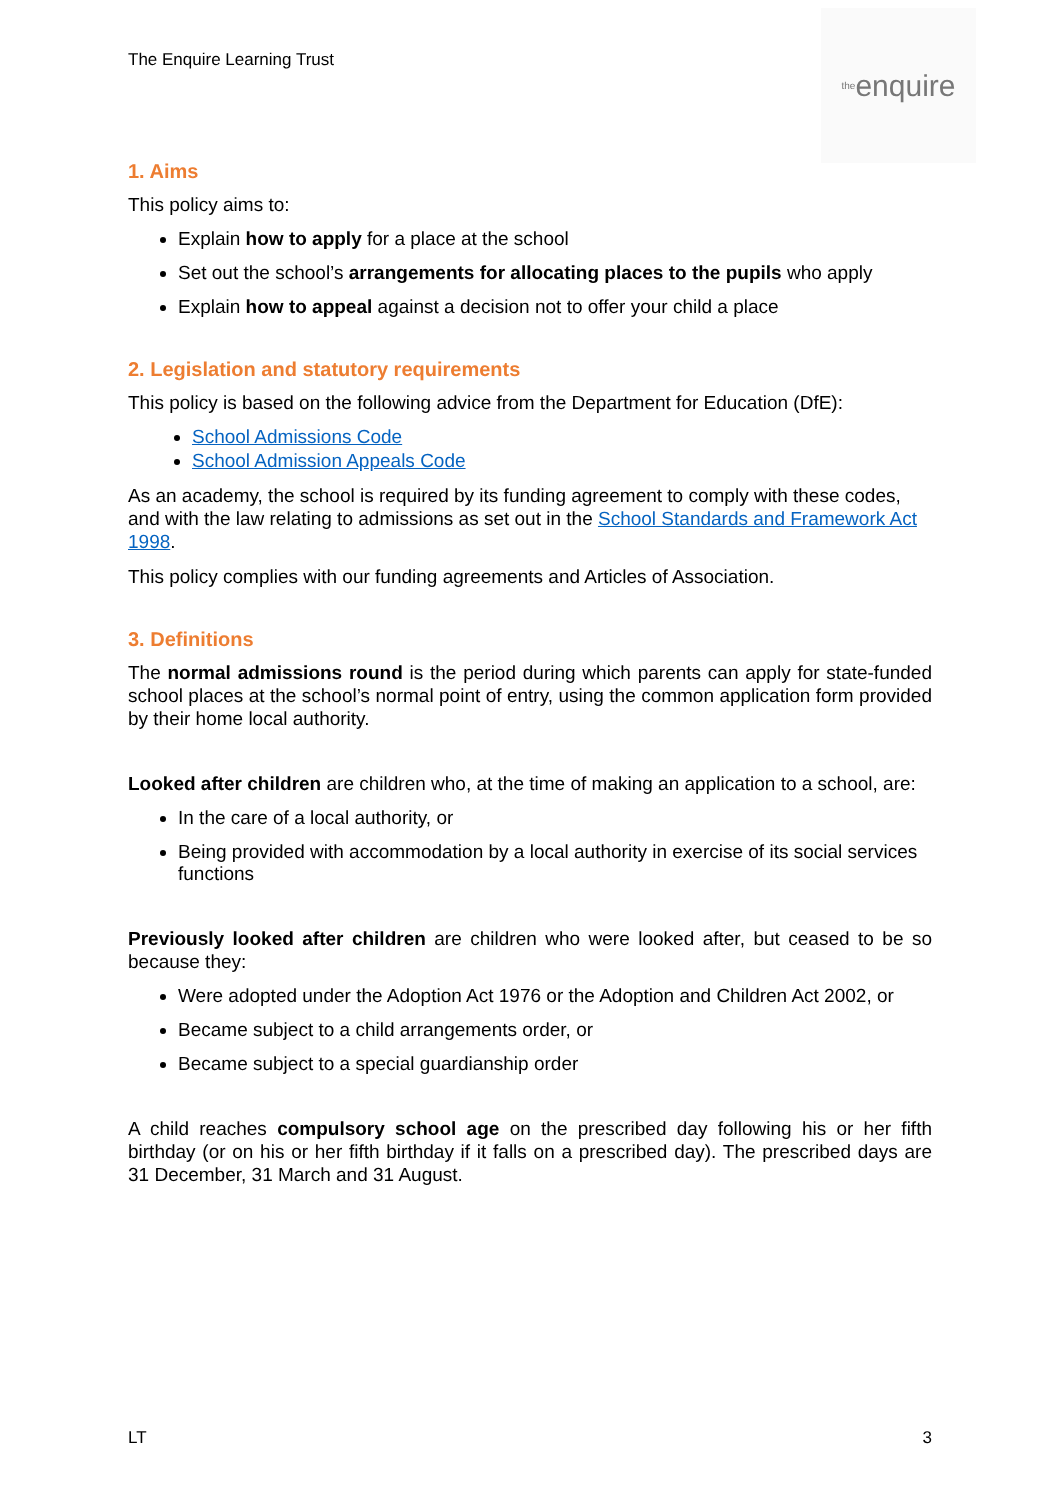The Enquire Learning Trust
the enquire
1. Aims
This policy aims to:
Explain how to apply for a place at the school
Set out the school’s arrangements for allocating places to the pupils who apply
Explain how to appeal against a decision not to offer your child a place
2. Legislation and statutory requirements
This policy is based on the following advice from the Department for Education (DfE):
School Admissions Code
School Admission Appeals Code
As an academy, the school is required by its funding agreement to comply with these codes, and with the law relating to admissions as set out in the School Standards and Framework Act 1998.
This policy complies with our funding agreements and Articles of Association.
3. Definitions
The normal admissions round is the period during which parents can apply for state-funded school places at the school’s normal point of entry, using the common application form provided by their home local authority.
Looked after children are children who, at the time of making an application to a school, are:
In the care of a local authority, or
Being provided with accommodation by a local authority in exercise of its social services functions
Previously looked after children are children who were looked after, but ceased to be so because they:
Were adopted under the Adoption Act 1976 or the Adoption and Children Act 2002, or
Became subject to a child arrangements order, or
Became subject to a special guardianship order
A child reaches compulsory school age on the prescribed day following his or her fifth birthday (or on his or her fifth birthday if it falls on a prescribed day). The prescribed days are 31 December, 31 March and 31 August.
LT 3